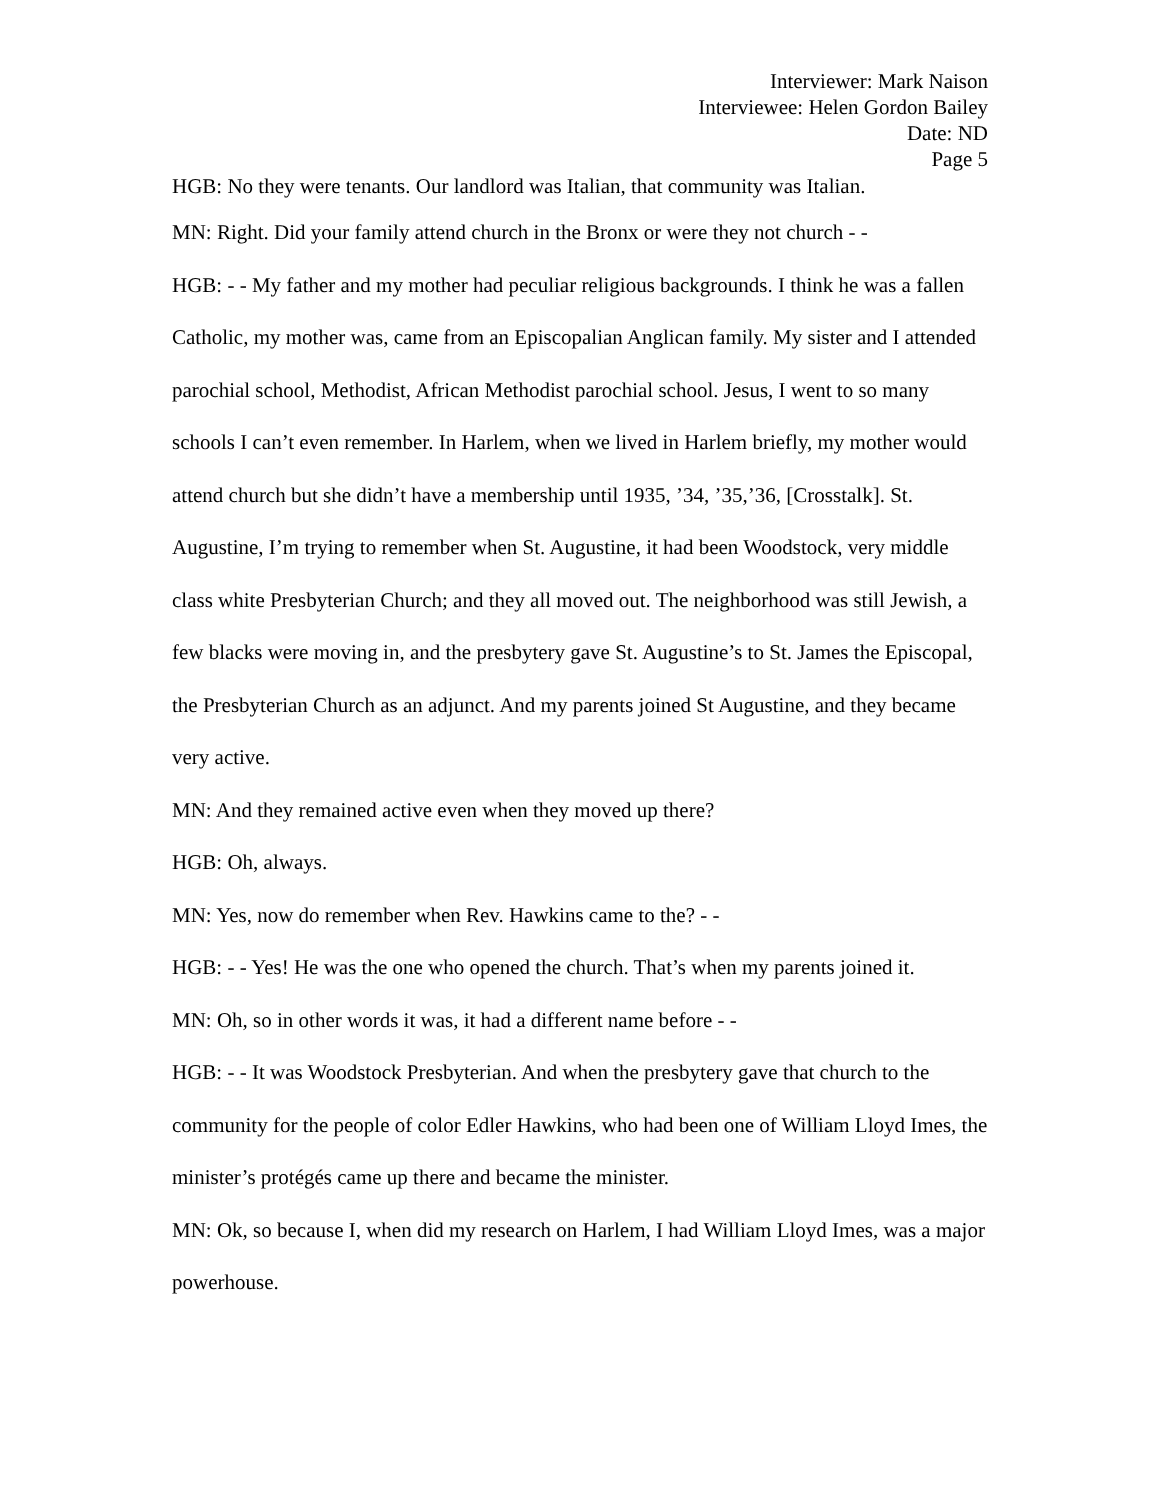Interviewer: Mark Naison
Interviewee: Helen Gordon Bailey
Date: ND
Page 5
HGB: No they were tenants. Our landlord was Italian, that community was Italian.
MN: Right. Did your family attend church in the Bronx or were they not church - -
HGB: - - My father and my mother had peculiar religious backgrounds. I think he was a fallen Catholic, my mother was, came from an Episcopalian Anglican family. My sister and I attended parochial school, Methodist, African Methodist parochial school. Jesus, I went to so many schools I can’t even remember. In Harlem, when we lived in Harlem briefly, my mother would attend church but she didn’t have a membership until 1935, ’34, ’35,’36, [Crosstalk]. St. Augustine, I’m trying to remember when St. Augustine, it had been Woodstock, very middle class white Presbyterian Church; and they all moved out. The neighborhood was still Jewish, a few blacks were moving in, and the presbytery gave St. Augustine’s to St. James the Episcopal, the Presbyterian Church as an adjunct. And my parents joined St Augustine, and they became very active.
MN: And they remained active even when they moved up there?
HGB: Oh, always.
MN: Yes, now do remember when Rev. Hawkins came to the? - -
HGB: - - Yes! He was the one who opened the church. That’s when my parents joined it.
MN: Oh, so in other words it was, it had a different name before - -
HGB: - - It was Woodstock Presbyterian. And when the presbytery gave that church to the community for the people of color Edler Hawkins, who had been one of William Lloyd Imes, the minister’s protégés came up there and became the minister.
MN: Ok, so because I, when did my research on Harlem, I had William Lloyd Imes, was a major powerhouse.